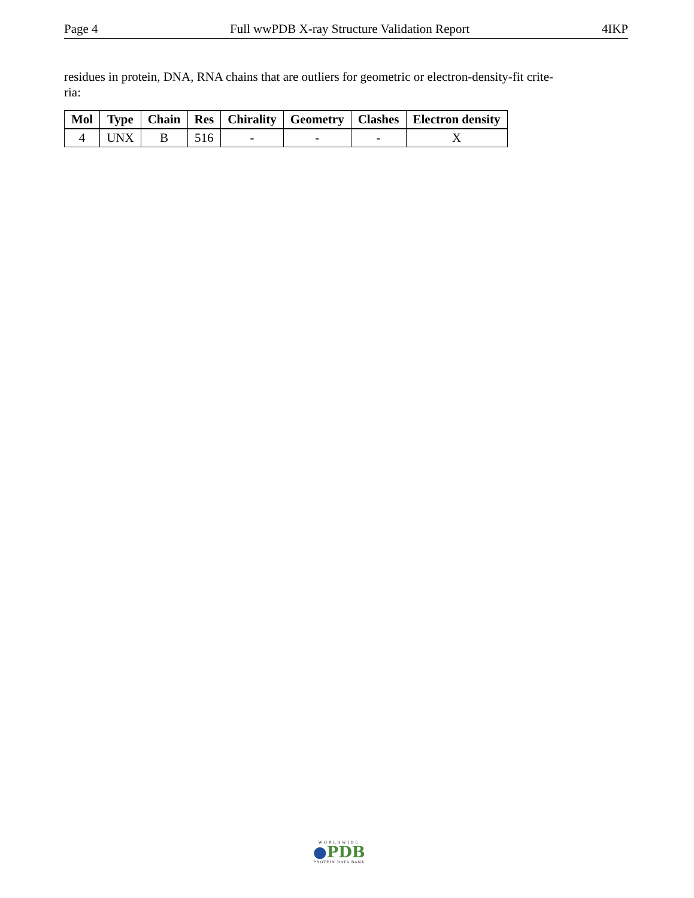Page 4 Full wwPDB X-ray Structure Validation Report 4IKP
residues in protein, DNA, RNA chains that are outliers for geometric or electron-density-fit crite-
ria:
| Mol | Type | Chain | Res | Chirality | Geometry | Clashes | Electron density |
| --- | --- | --- | --- | --- | --- | --- | --- |
| 4 | UNX | B | 516 | - | - | - | X |
WORLDWIDE
●PDB
PROTEIN DATA BANK